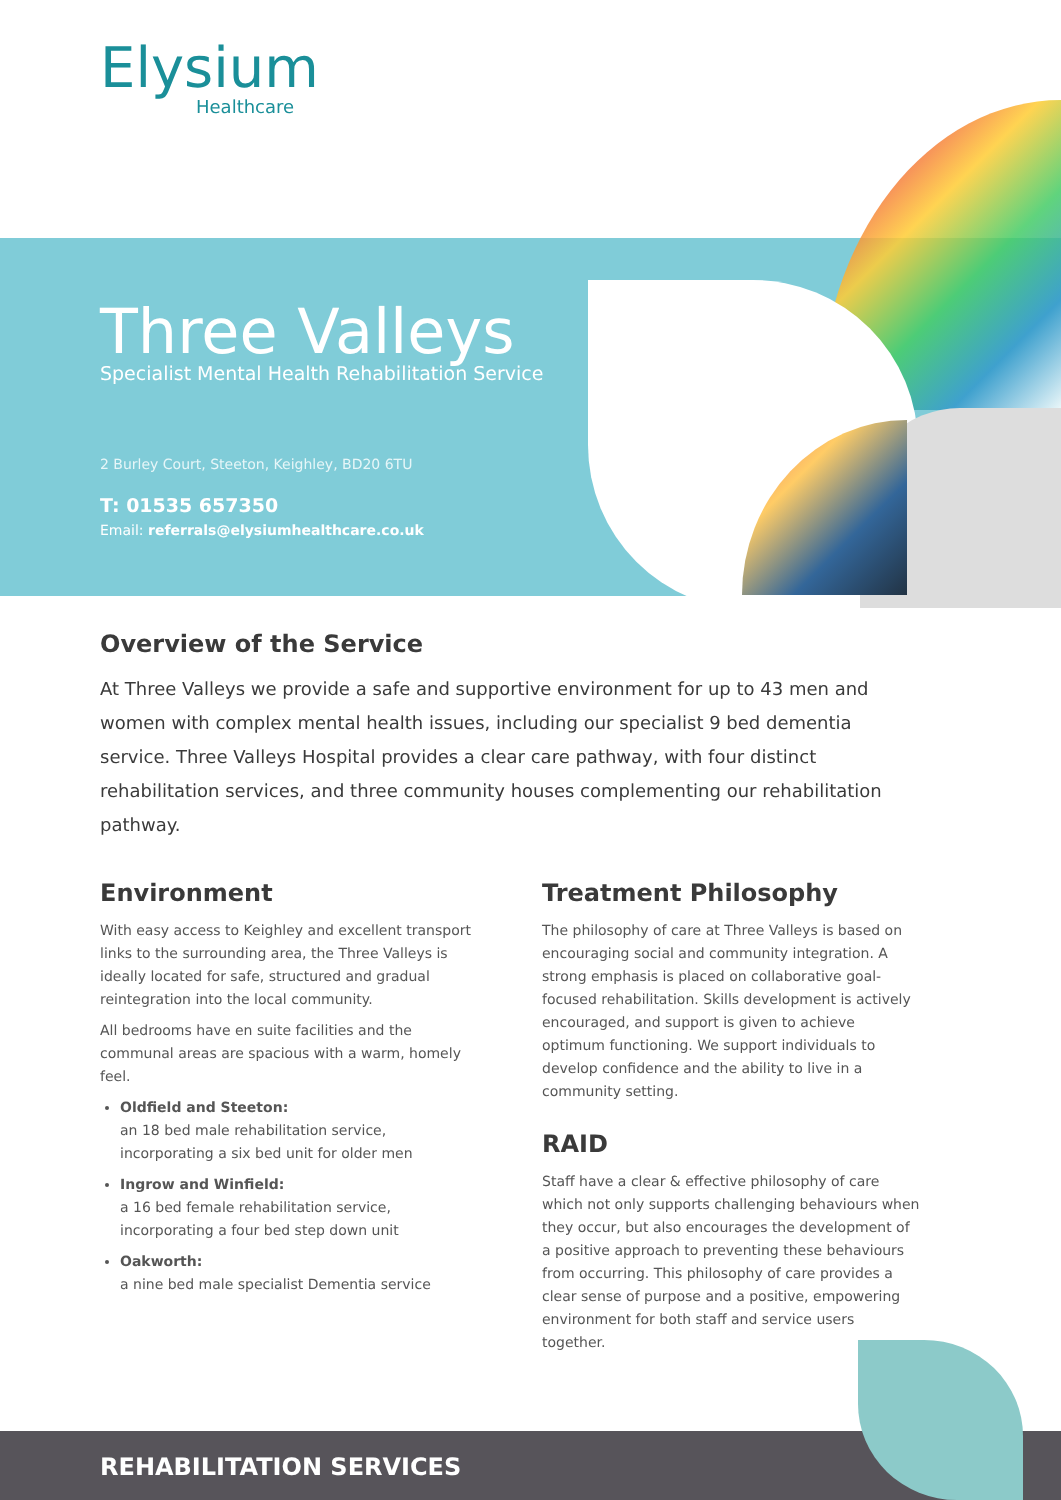Elysium
Healthcare
Three Valleys
Specialist Mental Health Rehabilitation Service
2 Burley Court, Steeton, Keighley, BD20 6TU
T: 01535 657350
Email: referrals@elysiumhealthcare.co.uk
Overview of the Service
At Three Valleys we provide a safe and supportive environment for up to 43 men and women with complex mental health issues, including our specialist 9 bed dementia service. Three Valleys Hospital provides a clear care pathway, with four distinct rehabilitation services, and three community houses complementing our rehabilitation pathway.
Environment
With easy access to Keighley and excellent transport links to the surrounding area, the Three Valleys is ideally located for safe, structured and gradual reintegration into the local community.
All bedrooms have en suite facilities and the communal areas are spacious with a warm, homely feel.
Oldfield and Steeton:
an 18 bed male rehabilitation service, incorporating a six bed unit for older men
Ingrow and Winfield:
a 16 bed female rehabilitation service, incorporating a four bed step down unit
Oakworth:
a nine bed male specialist Dementia service
Treatment Philosophy
The philosophy of care at Three Valleys is based on encouraging social and community integration. A strong emphasis is placed on collaborative goal-focused rehabilitation. Skills development is actively encouraged, and support is given to achieve optimum functioning. We support individuals to develop confidence and the ability to live in a community setting.
RAID
Staff have a clear & effective philosophy of care which not only supports challenging behaviours when they occur, but also encourages the development of a positive approach to preventing these behaviours from occurring. This philosophy of care provides a clear sense of purpose and a positive, empowering environment for both staff and service users together.
REHABILITATION SERVICES